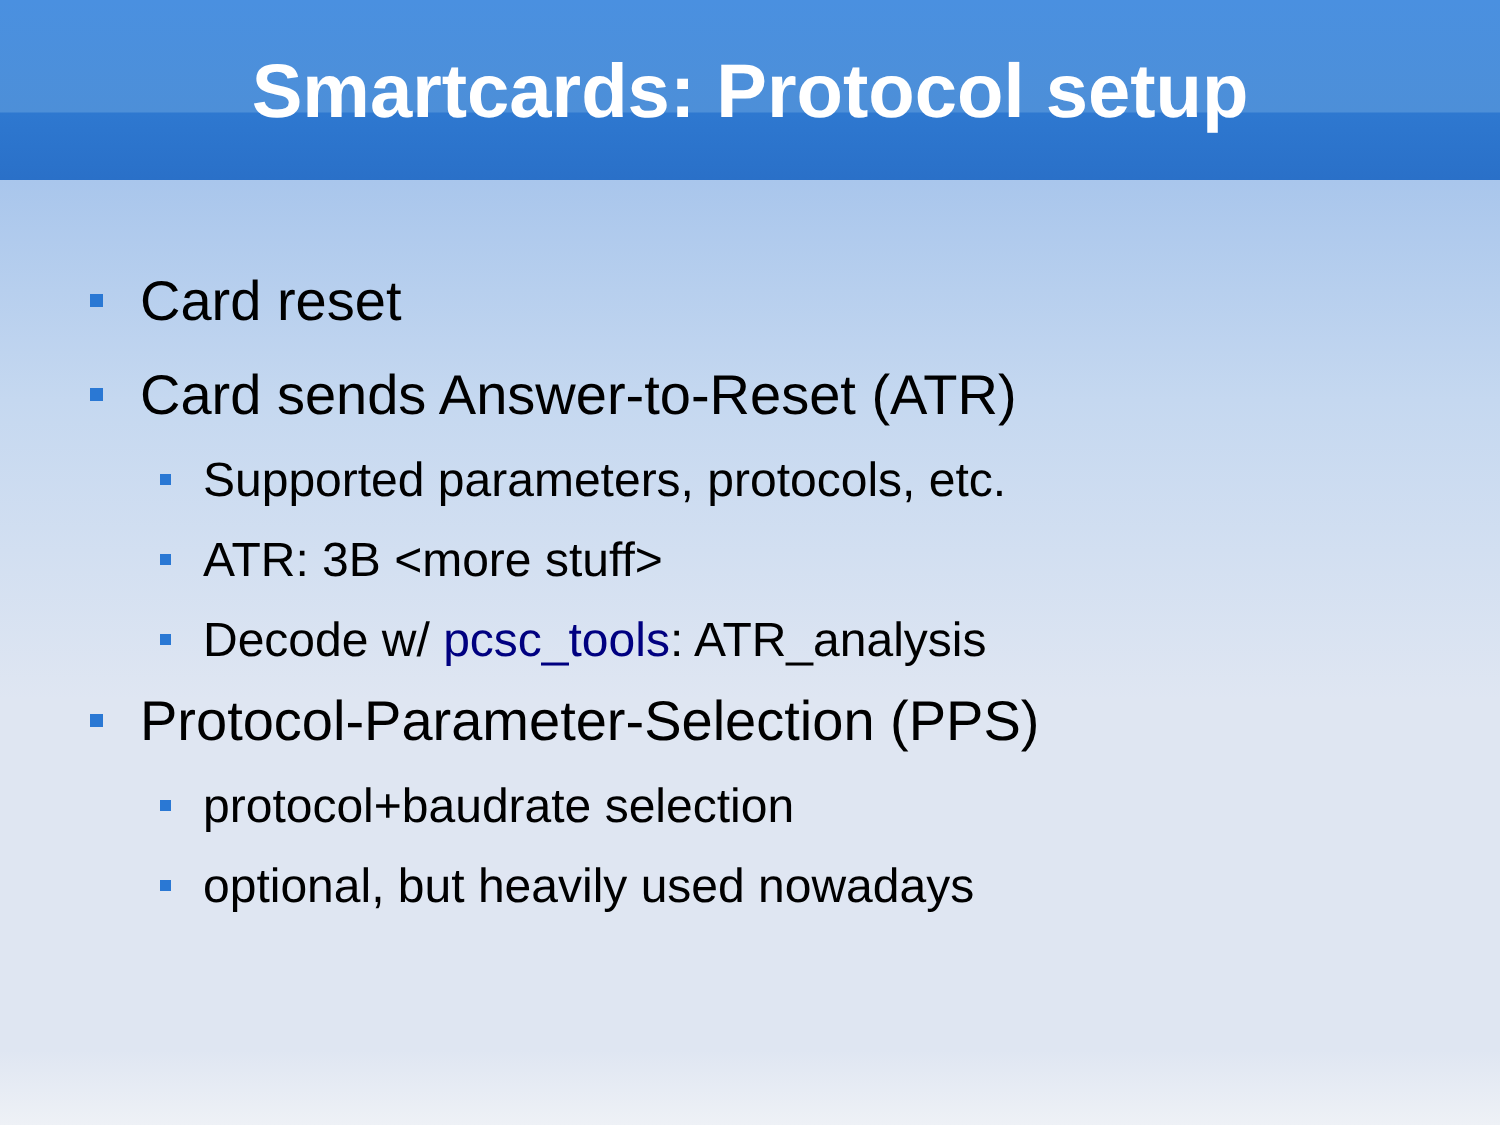Smartcards: Protocol setup
Card reset
Card sends Answer-to-Reset (ATR)
Supported parameters, protocols, etc.
ATR: 3B <more stuff>
Decode w/ pcsc_tools: ATR_analysis
Protocol-Parameter-Selection (PPS)
protocol+baudrate selection
optional, but heavily used nowadays